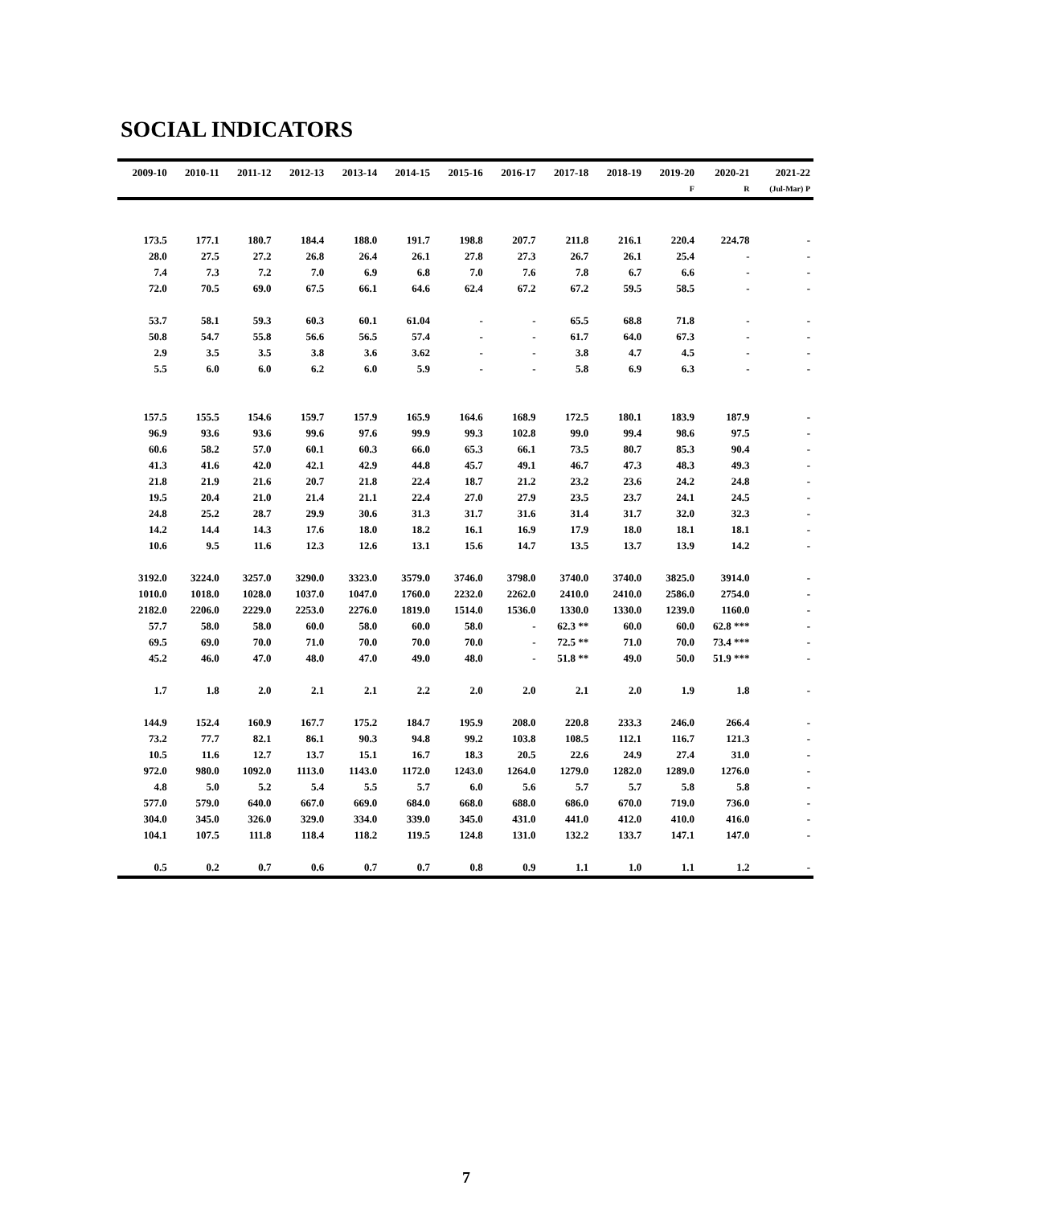SOCIAL INDICATORS
| 2009-10 | 2010-11 | 2011-12 | 2012-13 | 2013-14 | 2014-15 | 2015-16 | 2016-17 | 2017-18 | 2018-19 | 2019-20 | 2020-21 | 2021-22 |
| --- | --- | --- | --- | --- | --- | --- | --- | --- | --- | --- | --- | --- |
| | | | | | | | | | | F | R | (Jul-Mar) P |
| 173.5 | 177.1 | 180.7 | 184.4 | 188.0 | 191.7 | 198.8 | 207.7 | 211.8 | 216.1 | 220.4 | 224.78 | - |
| 28.0 | 27.5 | 27.2 | 26.8 | 26.4 | 26.1 | 27.8 | 27.3 | 26.7 | 26.1 | 25.4 | - | - |
| 7.4 | 7.3 | 7.2 | 7.0 | 6.9 | 6.8 | 7.0 | 7.6 | 7.8 | 6.7 | 6.6 | - | - |
| 72.0 | 70.5 | 69.0 | 67.5 | 66.1 | 64.6 | 62.4 | 67.2 | 67.2 | 59.5 | 58.5 | - | - |
| 53.7 | 58.1 | 59.3 | 60.3 | 60.1 | 61.04 | - | - | 65.5 | 68.8 | 71.8 | - | - |
| 50.8 | 54.7 | 55.8 | 56.6 | 56.5 | 57.4 | - | - | 61.7 | 64.0 | 67.3 | - | - |
| 2.9 | 3.5 | 3.5 | 3.8 | 3.6 | 3.62 | - | - | 3.8 | 4.7 | 4.5 | - | - |
| 5.5 | 6.0 | 6.0 | 6.2 | 6.0 | 5.9 | - | - | 5.8 | 6.9 | 6.3 | - | - |
| 157.5 | 155.5 | 154.6 | 159.7 | 157.9 | 165.9 | 164.6 | 168.9 | 172.5 | 180.1 | 183.9 | 187.9 | - |
| 96.9 | 93.6 | 93.6 | 99.6 | 97.6 | 99.9 | 99.3 | 102.8 | 99.0 | 99.4 | 98.6 | 97.5 | - |
| 60.6 | 58.2 | 57.0 | 60.1 | 60.3 | 66.0 | 65.3 | 66.1 | 73.5 | 80.7 | 85.3 | 90.4 | - |
| 41.3 | 41.6 | 42.0 | 42.1 | 42.9 | 44.8 | 45.7 | 49.1 | 46.7 | 47.3 | 48.3 | 49.3 | - |
| 21.8 | 21.9 | 21.6 | 20.7 | 21.8 | 22.4 | 18.7 | 21.2 | 23.2 | 23.6 | 24.2 | 24.8 | - |
| 19.5 | 20.4 | 21.0 | 21.4 | 21.1 | 22.4 | 27.0 | 27.9 | 23.5 | 23.7 | 24.1 | 24.5 | - |
| 24.8 | 25.2 | 28.7 | 29.9 | 30.6 | 31.3 | 31.7 | 31.6 | 31.4 | 31.7 | 32.0 | 32.3 | - |
| 14.2 | 14.4 | 14.3 | 17.6 | 18.0 | 18.2 | 16.1 | 16.9 | 17.9 | 18.0 | 18.1 | 18.1 | - |
| 10.6 | 9.5 | 11.6 | 12.3 | 12.6 | 13.1 | 15.6 | 14.7 | 13.5 | 13.7 | 13.9 | 14.2 | - |
| 3192.0 | 3224.0 | 3257.0 | 3290.0 | 3323.0 | 3579.0 | 3746.0 | 3798.0 | 3740.0 | 3740.0 | 3825.0 | 3914.0 | - |
| 1010.0 | 1018.0 | 1028.0 | 1037.0 | 1047.0 | 1760.0 | 2232.0 | 2262.0 | 2410.0 | 2410.0 | 2586.0 | 2754.0 | - |
| 2182.0 | 2206.0 | 2229.0 | 2253.0 | 2276.0 | 1819.0 | 1514.0 | 1536.0 | 1330.0 | 1330.0 | 1239.0 | 1160.0 | - |
| 57.7 | 58.0 | 58.0 | 60.0 | 58.0 | 60.0 | 58.0 | - | 62.3 ** | 60.0 | 60.0 | 62.8 *** | - |
| 69.5 | 69.0 | 70.0 | 71.0 | 70.0 | 70.0 | 70.0 | - | 72.5 ** | 71.0 | 70.0 | 73.4 *** | - |
| 45.2 | 46.0 | 47.0 | 48.0 | 47.0 | 49.0 | 48.0 | - | 51.8 ** | 49.0 | 50.0 | 51.9 *** | - |
| 1.7 | 1.8 | 2.0 | 2.1 | 2.1 | 2.2 | 2.0 | 2.0 | 2.1 | 2.0 | 1.9 | 1.8 | - |
| 144.9 | 152.4 | 160.9 | 167.7 | 175.2 | 184.7 | 195.9 | 208.0 | 220.8 | 233.3 | 246.0 | 266.4 | - |
| 73.2 | 77.7 | 82.1 | 86.1 | 90.3 | 94.8 | 99.2 | 103.8 | 108.5 | 112.1 | 116.7 | 121.3 | - |
| 10.5 | 11.6 | 12.7 | 13.7 | 15.1 | 16.7 | 18.3 | 20.5 | 22.6 | 24.9 | 27.4 | 31.0 | - |
| 972.0 | 980.0 | 1092.0 | 1113.0 | 1143.0 | 1172.0 | 1243.0 | 1264.0 | 1279.0 | 1282.0 | 1289.0 | 1276.0 | - |
| 4.8 | 5.0 | 5.2 | 5.4 | 5.5 | 5.7 | 6.0 | 5.6 | 5.7 | 5.7 | 5.8 | 5.8 | - |
| 577.0 | 579.0 | 640.0 | 667.0 | 669.0 | 684.0 | 668.0 | 688.0 | 686.0 | 670.0 | 719.0 | 736.0 | - |
| 304.0 | 345.0 | 326.0 | 329.0 | 334.0 | 339.0 | 345.0 | 431.0 | 441.0 | 412.0 | 410.0 | 416.0 | - |
| 104.1 | 107.5 | 111.8 | 118.4 | 118.2 | 119.5 | 124.8 | 131.0 | 132.2 | 133.7 | 147.1 | 147.0 | - |
| 0.5 | 0.2 | 0.7 | 0.6 | 0.7 | 0.7 | 0.8 | 0.9 | 1.1 | 1.0 | 1.1 | 1.2 | - |
7